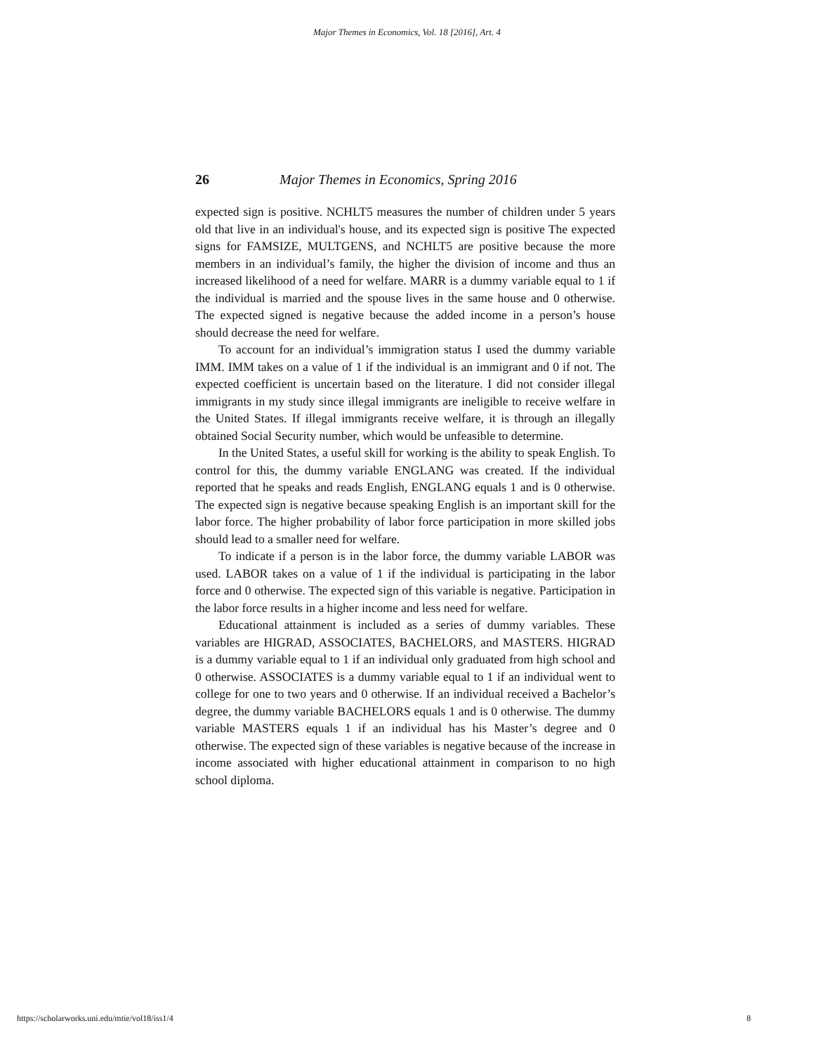Major Themes in Economics, Vol. 18 [2016], Art. 4
26 Major Themes in Economics, Spring 2016
expected sign is positive. NCHLT5 measures the number of children under 5 years old that live in an individual's house, and its expected sign is positive The expected signs for FAMSIZE, MULTGENS, and NCHLT5 are positive because the more members in an individual’s family, the higher the division of income and thus an increased likelihood of a need for welfare. MARR is a dummy variable equal to 1 if the individual is married and the spouse lives in the same house and 0 otherwise. The expected signed is negative because the added income in a person’s house should decrease the need for welfare.
To account for an individual’s immigration status I used the dummy variable IMM. IMM takes on a value of 1 if the individual is an immigrant and 0 if not. The expected coefficient is uncertain based on the literature. I did not consider illegal immigrants in my study since illegal immigrants are ineligible to receive welfare in the United States. If illegal immigrants receive welfare, it is through an illegally obtained Social Security number, which would be unfeasible to determine.
In the United States, a useful skill for working is the ability to speak English. To control for this, the dummy variable ENGLANG was created. If the individual reported that he speaks and reads English, ENGLANG equals 1 and is 0 otherwise. The expected sign is negative because speaking English is an important skill for the labor force. The higher probability of labor force participation in more skilled jobs should lead to a smaller need for welfare.
To indicate if a person is in the labor force, the dummy variable LABOR was used. LABOR takes on a value of 1 if the individual is participating in the labor force and 0 otherwise. The expected sign of this variable is negative. Participation in the labor force results in a higher income and less need for welfare.
Educational attainment is included as a series of dummy variables. These variables are HIGRAD, ASSOCIATES, BACHELORS, and MASTERS. HIGRAD is a dummy variable equal to 1 if an individual only graduated from high school and 0 otherwise. ASSOCIATES is a dummy variable equal to 1 if an individual went to college for one to two years and 0 otherwise. If an individual received a Bachelor’s degree, the dummy variable BACHELORS equals 1 and is 0 otherwise. The dummy variable MASTERS equals 1 if an individual has his Master’s degree and 0 otherwise. The expected sign of these variables is negative because of the increase in income associated with higher educational attainment in comparison to no high school diploma.
https://scholarworks.uni.edu/mtie/vol18/iss1/4 8